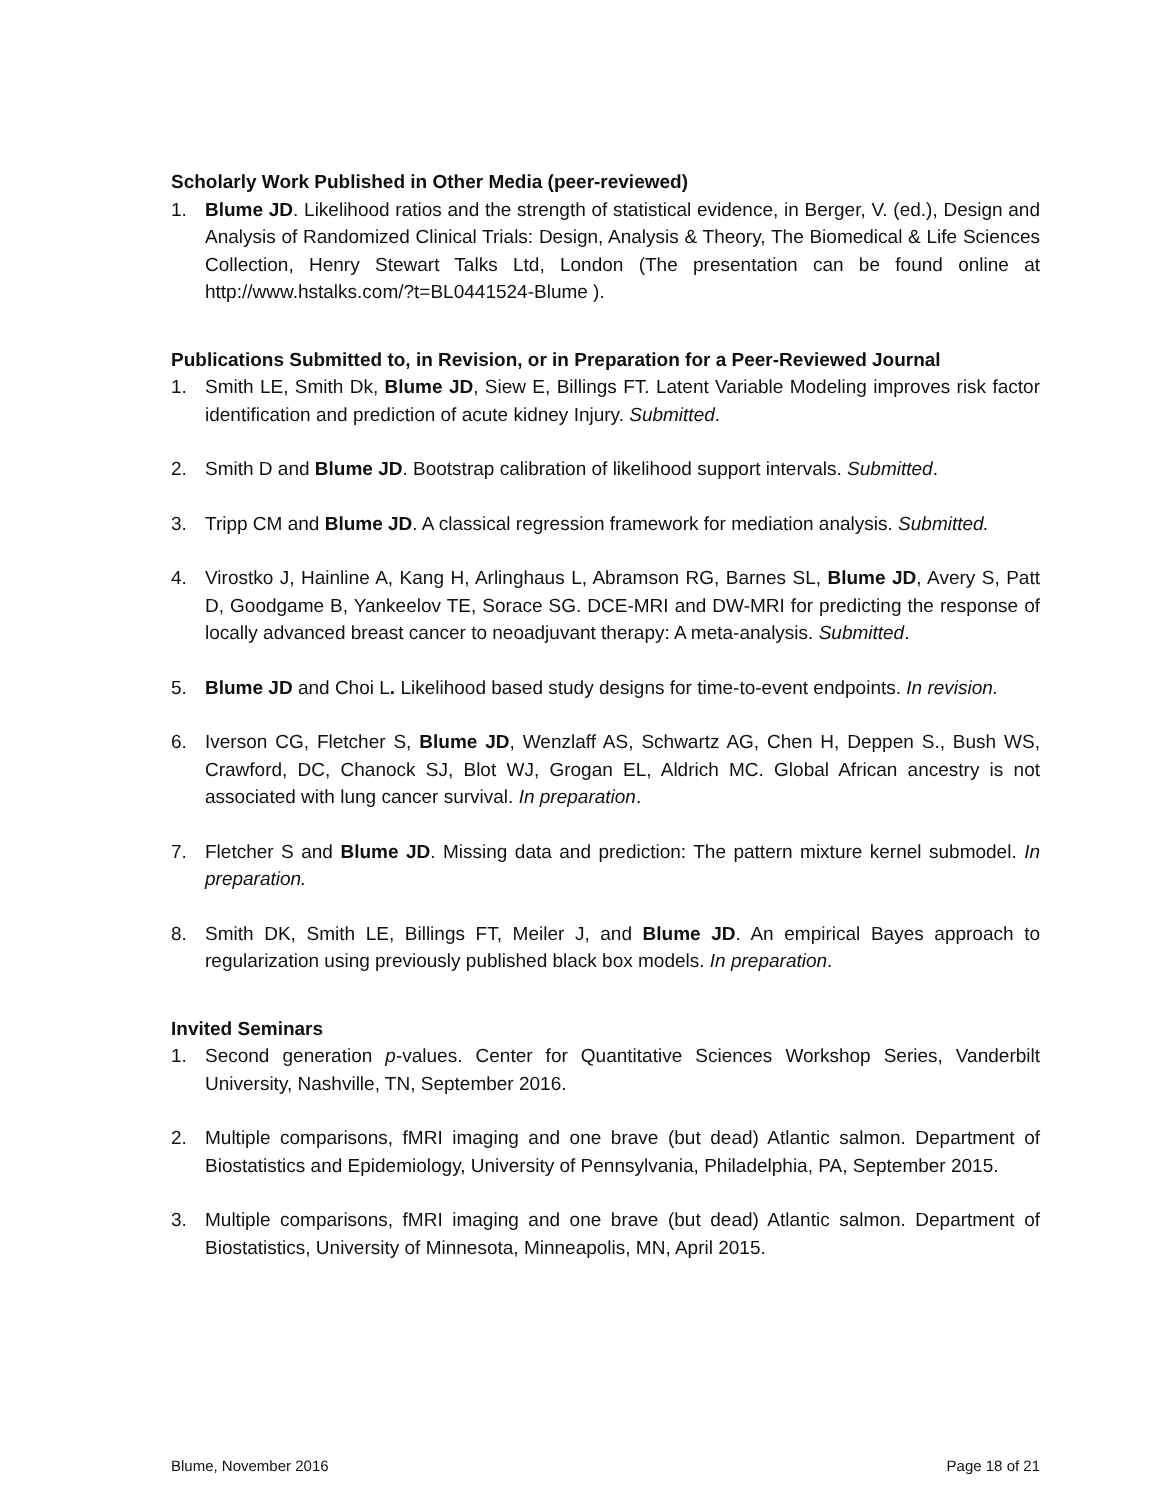Scholarly Work Published in Other Media (peer-reviewed)
1. Blume JD. Likelihood ratios and the strength of statistical evidence, in Berger, V. (ed.), Design and Analysis of Randomized Clinical Trials: Design, Analysis & Theory, The Biomedical & Life Sciences Collection, Henry Stewart Talks Ltd, London (The presentation can be found online at http://www.hstalks.com/?t=BL0441524-Blume ).
Publications Submitted to, in Revision, or in Preparation for a Peer-Reviewed Journal
1. Smith LE, Smith Dk, Blume JD, Siew E, Billings FT. Latent Variable Modeling improves risk factor identification and prediction of acute kidney Injury. Submitted.
2. Smith D and Blume JD. Bootstrap calibration of likelihood support intervals. Submitted.
3. Tripp CM and Blume JD. A classical regression framework for mediation analysis. Submitted.
4. Virostko J, Hainline A, Kang H, Arlinghaus L, Abramson RG, Barnes SL, Blume JD, Avery S, Patt D, Goodgame B, Yankeelov TE, Sorace SG. DCE-MRI and DW-MRI for predicting the response of locally advanced breast cancer to neoadjuvant therapy: A meta-analysis. Submitted.
5. Blume JD and Choi L. Likelihood based study designs for time-to-event endpoints. In revision.
6. Iverson CG, Fletcher S, Blume JD, Wenzlaff AS, Schwartz AG, Chen H, Deppen S., Bush WS, Crawford, DC, Chanock SJ, Blot WJ, Grogan EL, Aldrich MC. Global African ancestry is not associated with lung cancer survival. In preparation.
7. Fletcher S and Blume JD. Missing data and prediction: The pattern mixture kernel submodel. In preparation.
8. Smith DK, Smith LE, Billings FT, Meiler J, and Blume JD. An empirical Bayes approach to regularization using previously published black box models. In preparation.
Invited Seminars
1. Second generation p-values. Center for Quantitative Sciences Workshop Series, Vanderbilt University, Nashville, TN, September 2016.
2. Multiple comparisons, fMRI imaging and one brave (but dead) Atlantic salmon. Department of Biostatistics and Epidemiology, University of Pennsylvania, Philadelphia, PA, September 2015.
3. Multiple comparisons, fMRI imaging and one brave (but dead) Atlantic salmon. Department of Biostatistics, University of Minnesota, Minneapolis, MN, April 2015.
Blume, November 2016 Page 18 of 21